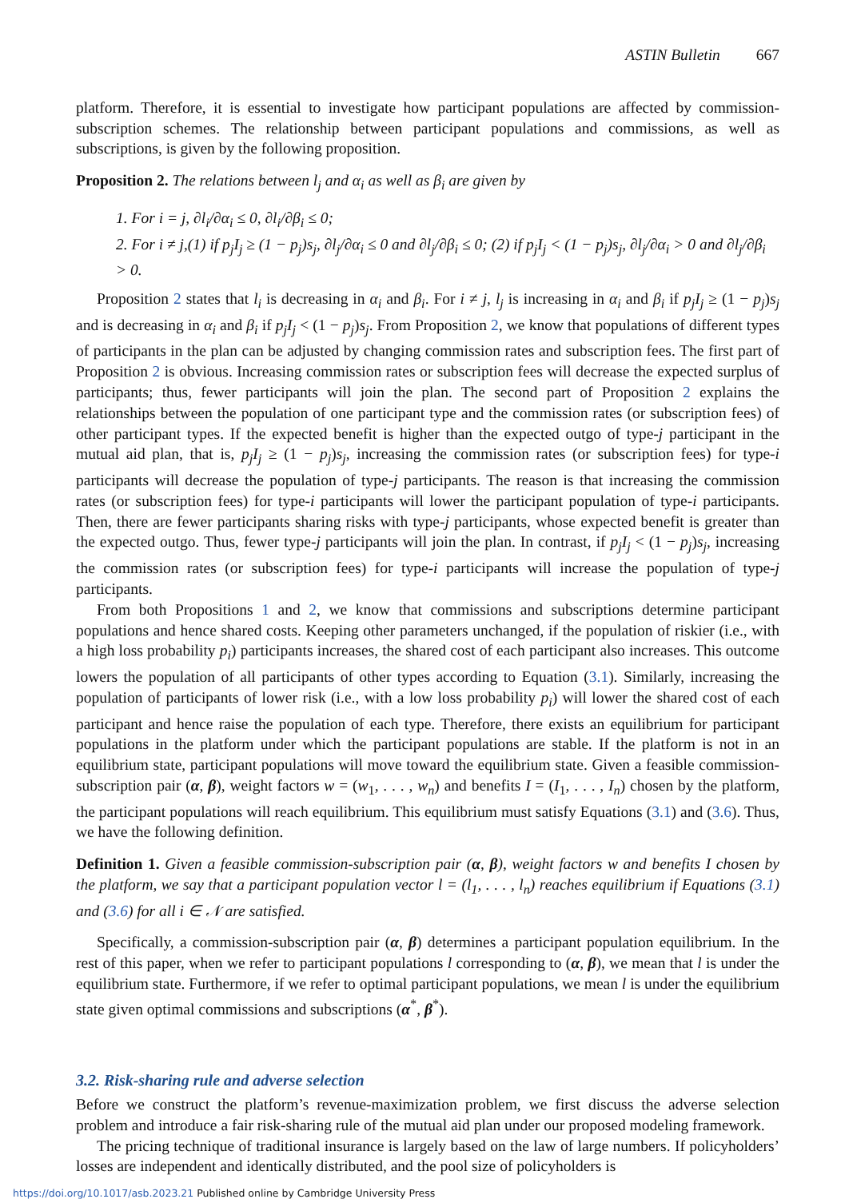ASTIN Bulletin 667
platform. Therefore, it is essential to investigate how participant populations are affected by commission-subscription schemes. The relationship between participant populations and commissions, as well as subscriptions, is given by the following proposition.
Proposition 2. The relations between l<sub>j</sub> and α<sub>i</sub> as well as β<sub>i</sub> are given by
1. For i = j, ∂l<sub>i</sub>/∂α<sub>i</sub> ≤ 0, ∂l<sub>i</sub>/∂β<sub>i</sub> ≤ 0;
2. For i ≠ j,(1) if p<sub>j</sub>I<sub>j</sub> ≥ (1 − p<sub>j</sub>)s<sub>j</sub>, ∂l<sub>j</sub>/∂α<sub>i</sub> ≤ 0 and ∂l<sub>j</sub>/∂β<sub>i</sub> ≤ 0; (2) if p<sub>j</sub>I<sub>j</sub> < (1 − p<sub>j</sub>)s<sub>j</sub>, ∂l<sub>j</sub>/∂α<sub>i</sub> > 0 and ∂l<sub>j</sub>/∂β<sub>i</sub> > 0.
Proposition 2 states that l<sub>i</sub> is decreasing in α<sub>i</sub> and β<sub>i</sub>. For i ≠ j, l<sub>j</sub> is increasing in α<sub>i</sub> and β<sub>i</sub> if p<sub>j</sub>I<sub>j</sub> ≥ (1 − p<sub>j</sub>)s<sub>j</sub> and is decreasing in α<sub>i</sub> and β<sub>i</sub> if p<sub>j</sub>I<sub>j</sub> < (1 − p<sub>j</sub>)s<sub>j</sub>. From Proposition 2, we know that populations of different types of participants in the plan can be adjusted by changing commission rates and subscription fees. The first part of Proposition 2 is obvious. Increasing commission rates or subscription fees will decrease the expected surplus of participants; thus, fewer participants will join the plan. The second part of Proposition 2 explains the relationships between the population of one participant type and the commission rates (or subscription fees) of other participant types. If the expected benefit is higher than the expected outgo of type-j participant in the mutual aid plan, that is, p<sub>j</sub>I<sub>j</sub> ≥ (1 − p<sub>j</sub>)s<sub>j</sub>, increasing the commission rates (or subscription fees) for type-i participants will decrease the population of type-j participants. The reason is that increasing the commission rates (or subscription fees) for type-i participants will lower the participant population of type-i participants. Then, there are fewer participants sharing risks with type-j participants, whose expected benefit is greater than the expected outgo. Thus, fewer type-j participants will join the plan. In contrast, if p<sub>j</sub>I<sub>j</sub> < (1 − p<sub>j</sub>)s<sub>j</sub>, increasing the commission rates (or subscription fees) for type-i participants will increase the population of type-j participants.
From both Propositions 1 and 2, we know that commissions and subscriptions determine participant populations and hence shared costs. Keeping other parameters unchanged, if the population of riskier (i.e., with a high loss probability p<sub>i</sub>) participants increases, the shared cost of each participant also increases. This outcome lowers the population of all participants of other types according to Equation (3.1). Similarly, increasing the population of participants of lower risk (i.e., with a low loss probability p<sub>i</sub>) will lower the shared cost of each participant and hence raise the population of each type. Therefore, there exists an equilibrium for participant populations in the platform under which the participant populations are stable. If the platform is not in an equilibrium state, participant populations will move toward the equilibrium state. Given a feasible commission-subscription pair (α, β), weight factors w = (w<sub>1</sub>, . . . , w<sub>n</sub>) and benefits I = (I<sub>1</sub>, . . . , I<sub>n</sub>) chosen by the platform, the participant populations will reach equilibrium. This equilibrium must satisfy Equations (3.1) and (3.6). Thus, we have the following definition.
Definition 1. Given a feasible commission-subscription pair (α, β), weight factors w and benefits I chosen by the platform, we say that a participant population vector l = (l<sub>1</sub>, . . . , l<sub>n</sub>) reaches equilibrium if Equations (3.1) and (3.6) for all i ∈ 𝒩 are satisfied.
Specifically, a commission-subscription pair (α, β) determines a participant population equilibrium. In the rest of this paper, when we refer to participant populations l corresponding to (α, β), we mean that l is under the equilibrium state. Furthermore, if we refer to optimal participant populations, we mean l is under the equilibrium state given optimal commissions and subscriptions (α<sup>*</sup>, β<sup>*</sup>).
3.2. Risk-sharing rule and adverse selection
Before we construct the platform’s revenue-maximization problem, we first discuss the adverse selection problem and introduce a fair risk-sharing rule of the mutual aid plan under our proposed modeling framework.
The pricing technique of traditional insurance is largely based on the law of large numbers. If policyholders’ losses are independent and identically distributed, and the pool size of policyholders is
https://doi.org/10.1017/asb.2023.21 Published online by Cambridge University Press